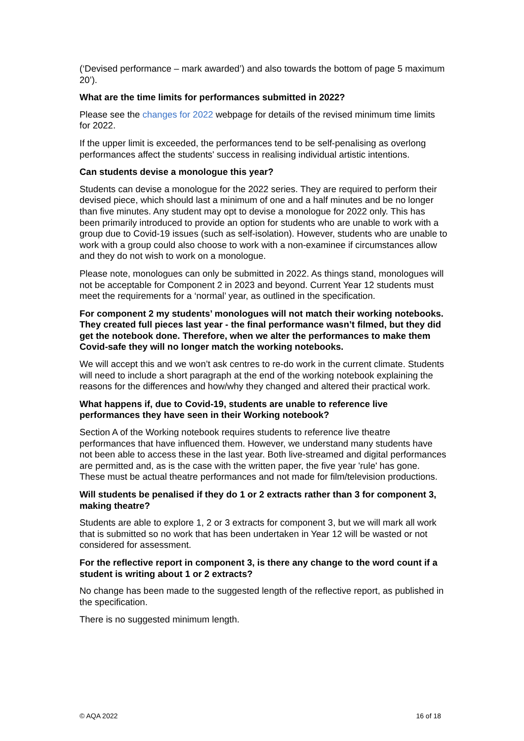(‘Devised performance – mark awarded’) and also towards the bottom of page 5 maximum 20’).
What are the time limits for performances submitted in 2022?
Please see the changes for 2022 webpage for details of the revised minimum time limits for 2022.
If the upper limit is exceeded, the performances tend to be self-penalising as overlong performances affect the students' success in realising individual artistic intentions.
Can students devise a monologue this year?
Students can devise a monologue for the 2022 series. They are required to perform their devised piece, which should last a minimum of one and a half minutes and be no longer than five minutes. Any student may opt to devise a monologue for 2022 only. This has been primarily introduced to provide an option for students who are unable to work with a group due to Covid-19 issues (such as self-isolation). However, students who are unable to work with a group could also choose to work with a non-examinee if circumstances allow and they do not wish to work on a monologue.
Please note, monologues can only be submitted in 2022. As things stand, monologues will not be acceptable for Component 2 in 2023 and beyond. Current Year 12 students must meet the requirements for a ‘normal’ year, as outlined in the specification.
For component 2 my students’ monologues will not match their working notebooks. They created full pieces last year - the final performance wasn’t filmed, but they did get the notebook done. Therefore, when we alter the performances to make them Covid-safe they will no longer match the working notebooks.
We will accept this and we won’t ask centres to re-do work in the current climate. Students will need to include a short paragraph at the end of the working notebook explaining the reasons for the differences and how/why they changed and altered their practical work.
What happens if, due to Covid-19, students are unable to reference live performances they have seen in their Working notebook?
Section A of the Working notebook requires students to reference live theatre performances that have influenced them. However, we understand many students have not been able to access these in the last year. Both live-streamed and digital performances are permitted and, as is the case with the written paper, the five year 'rule' has gone. These must be actual theatre performances and not made for film/television productions.
Will students be penalised if they do 1 or 2 extracts rather than 3 for component 3, making theatre?
Students are able to explore 1, 2 or 3 extracts for component 3, but we will mark all work that is submitted so no work that has been undertaken in Year 12 will be wasted or not considered for assessment.
For the reflective report in component 3, is there any change to the word count if a student is writing about 1 or 2 extracts?
No change has been made to the suggested length of the reflective report, as published in the specification.
There is no suggested minimum length.
© AQA 2022 16 of 18